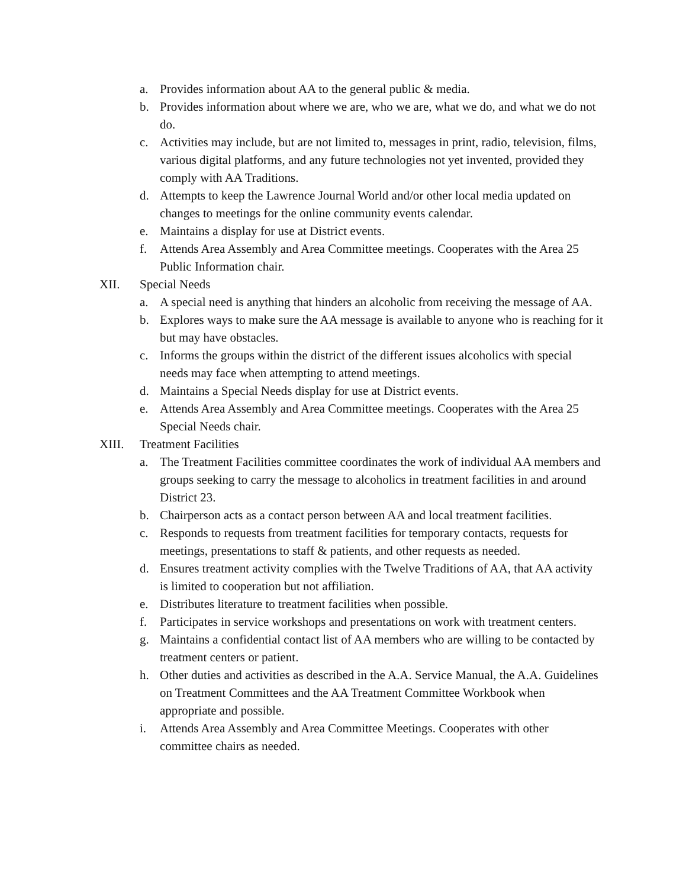a. Provides information about AA to the general public & media.
b. Provides information about where we are, who we are, what we do, and what we do not do.
c. Activities may include, but are not limited to, messages in print, radio, television, films, various digital platforms, and any future technologies not yet invented, provided they comply with AA Traditions.
d. Attempts to keep the Lawrence Journal World and/or other local media updated on changes to meetings for the online community events calendar.
e. Maintains a display for use at District events.
f. Attends Area Assembly and Area Committee meetings. Cooperates with the Area 25 Public Information chair.
XII. Special Needs
a. A special need is anything that hinders an alcoholic from receiving the message of AA.
b. Explores ways to make sure the AA message is available to anyone who is reaching for it but may have obstacles.
c. Informs the groups within the district of the different issues alcoholics with special needs may face when attempting to attend meetings.
d. Maintains a Special Needs display for use at District events.
e. Attends Area Assembly and Area Committee meetings. Cooperates with the Area 25 Special Needs chair.
XIII. Treatment Facilities
a. The Treatment Facilities committee coordinates the work of individual AA members and groups seeking to carry the message to alcoholics in treatment facilities in and around District 23.
b. Chairperson acts as a contact person between AA and local treatment facilities.
c. Responds to requests from treatment facilities for temporary contacts, requests for meetings, presentations to staff & patients, and other requests as needed.
d. Ensures treatment activity complies with the Twelve Traditions of AA, that AA activity is limited to cooperation but not affiliation.
e. Distributes literature to treatment facilities when possible.
f. Participates in service workshops and presentations on work with treatment centers.
g. Maintains a confidential contact list of AA members who are willing to be contacted by treatment centers or patient.
h. Other duties and activities as described in the A.A. Service Manual, the A.A. Guidelines on Treatment Committees and the AA Treatment Committee Workbook when appropriate and possible.
i. Attends Area Assembly and Area Committee Meetings. Cooperates with other committee chairs as needed.